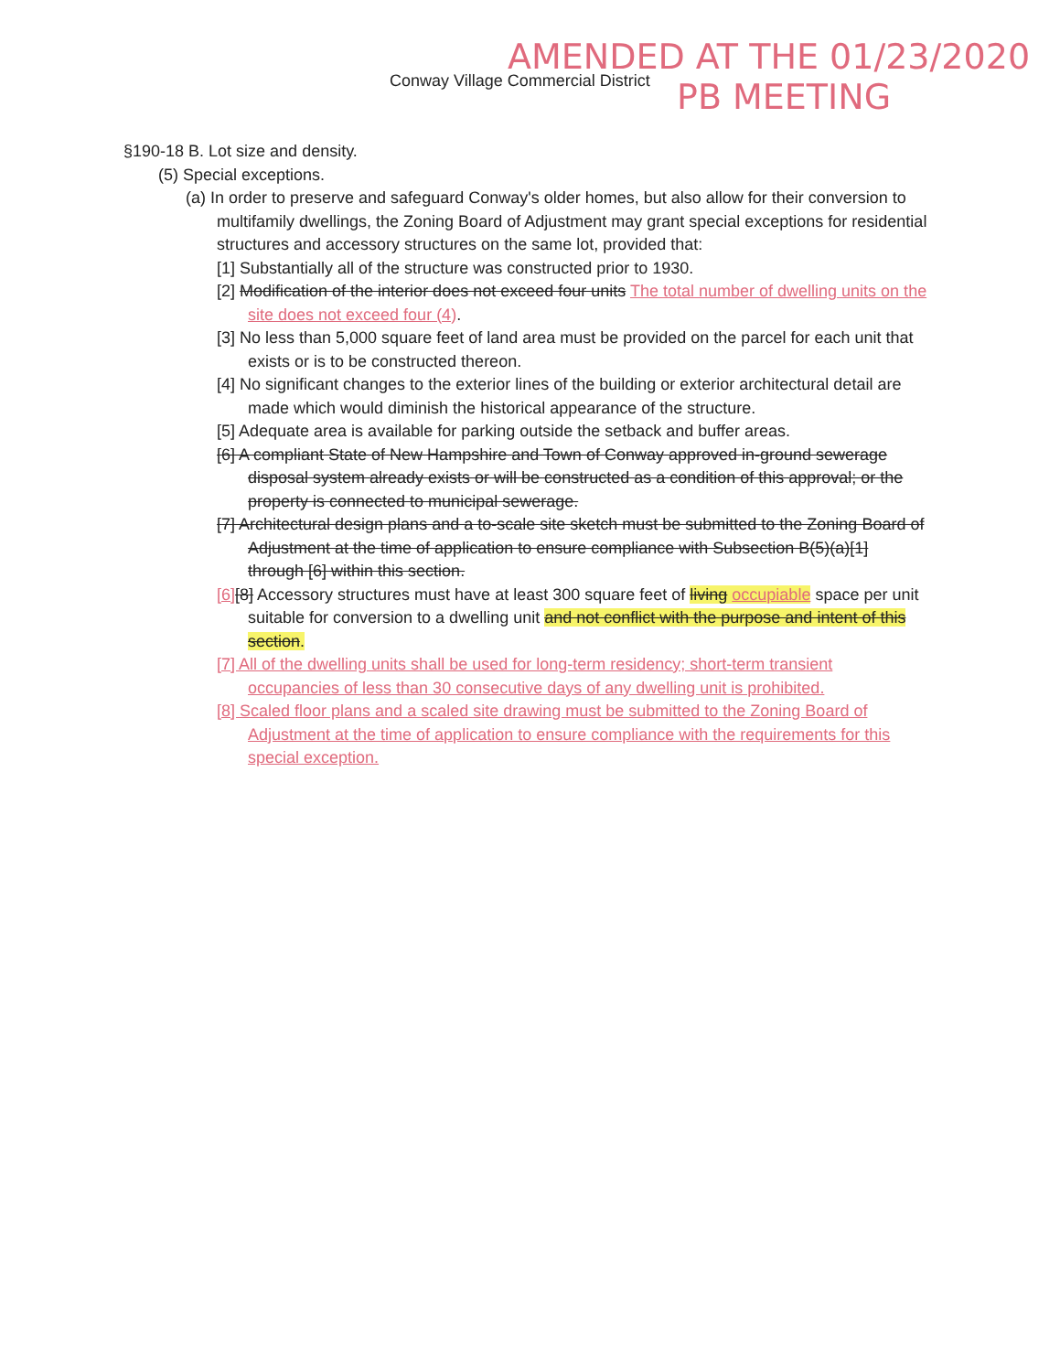AMENDED AT THE 01/23/2020
PB MEETING
Conway Village Commercial District
§190-18 B. Lot size and density.
(5) Special exceptions.
(a) In order to preserve and safeguard Conway's older homes, but also allow for their conversion to multifamily dwellings, the Zoning Board of Adjustment may grant special exceptions for residential structures and accessory structures on the same lot, provided that:
[1] Substantially all of the structure was constructed prior to 1930.
[2] Modification of the interior does not exceed four units The total number of dwelling units on the site does not exceed four (4).
[3] No less than 5,000 square feet of land area must be provided on the parcel for each unit that exists or is to be constructed thereon.
[4] No significant changes to the exterior lines of the building or exterior architectural detail are made which would diminish the historical appearance of the structure.
[5] Adequate area is available for parking outside the setback and buffer areas.
[6] A compliant State of New Hampshire and Town of Conway approved in-ground sewerage disposal system already exists or will be constructed as a condition of this approval; or the property is connected to municipal sewerage.
[7] Architectural design plans and a to-scale site sketch must be submitted to the Zoning Board of Adjustment at the time of application to ensure compliance with Subsection B(5)(a)[1] through [6] within this section.
[6][8] Accessory structures must have at least 300 square feet of living occupiable space per unit suitable for conversion to a dwelling unit and not conflict with the purpose and intent of this section.
[7] All of the dwelling units shall be used for long-term residency; short-term transient occupancies of less than 30 consecutive days of any dwelling unit is prohibited.
[8] Scaled floor plans and a scaled site drawing must be submitted to the Zoning Board of Adjustment at the time of application to ensure compliance with the requirements for this special exception.